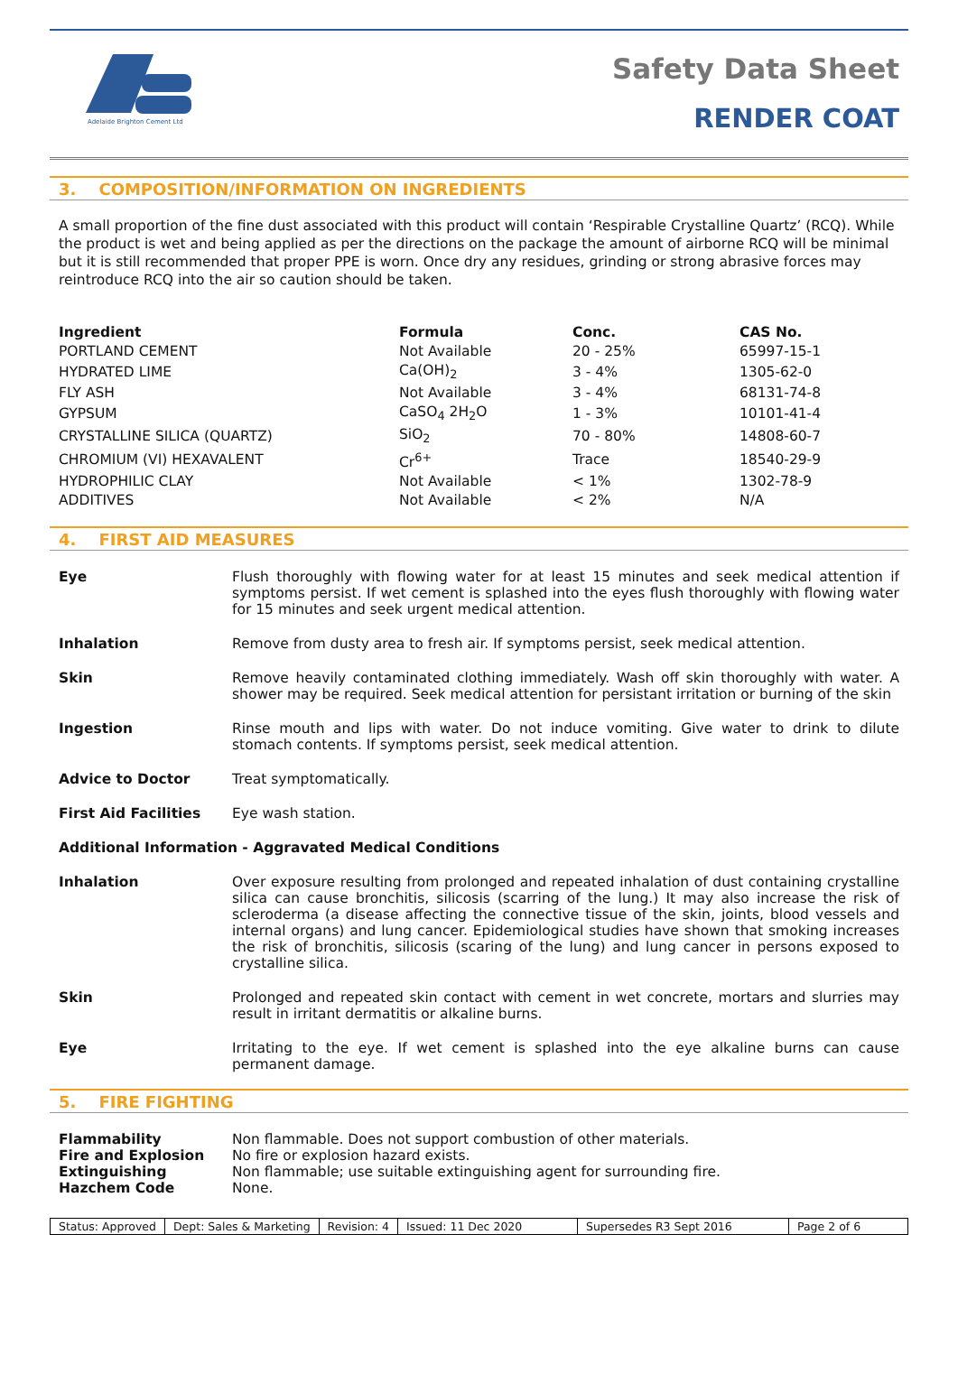Adelaide Brighton Cement Ltd
Safety Data Sheet
RENDER COAT
3. COMPOSITION/INFORMATION ON INGREDIENTS
A small proportion of the fine dust associated with this product will contain ‘Respirable Crystalline Quartz’ (RCQ). While the product is wet and being applied as per the directions on the package the amount of airborne RCQ will be minimal but it is still recommended that proper PPE is worn. Once dry any residues, grinding or strong abrasive forces may reintroduce RCQ into the air so caution should be taken.
| Ingredient | Formula | Conc. | CAS No. |
| --- | --- | --- | --- |
| PORTLAND CEMENT | Not Available | 20 - 25% | 65997-15-1 |
| HYDRATED LIME | Ca(OH)<sub>2</sub> | 3 - 4% | 1305-62-0 |
| FLY ASH | Not Available | 3 - 4% | 68131-74-8 |
| GYPSUM | CaSO<sub>4</sub> 2H<sub>2</sub>O | 1 - 3% | 10101-41-4 |
| CRYSTALLINE SILICA (QUARTZ) | SiO<sub>2</sub> | 70 - 80% | 14808-60-7 |
| CHROMIUM (VI) HEXAVALENT | Cr<sup>6+</sup> | Trace | 18540-29-9 |
| HYDROPHILIC CLAY | Not Available | < 1% | 1302-78-9 |
| ADDITIVES | Not Available | < 2% | N/A |
4. FIRST AID MEASURES
Eye Flush thoroughly with flowing water for at least 15 minutes and seek medical attention if symptoms persist. If wet cement is splashed into the eyes flush thoroughly with flowing water for 15 minutes and seek urgent medical attention.
Inhalation Remove from dusty area to fresh air. If symptoms persist, seek medical attention.
Skin Remove heavily contaminated clothing immediately. Wash off skin thoroughly with water. A shower may be required. Seek medical attention for persistant irritation or burning of the skin
Ingestion Rinse mouth and lips with water. Do not induce vomiting. Give water to drink to dilute stomach contents. If symptoms persist, seek medical attention.
Advice to Doctor Treat symptomatically.
First Aid Facilities Eye wash station.
Additional Information - Aggravated Medical Conditions
Inhalation Over exposure resulting from prolonged and repeated inhalation of dust containing crystalline silica can cause bronchitis, silicosis (scarring of the lung.) It may also increase the risk of scleroderma (a disease affecting the connective tissue of the skin, joints, blood vessels and internal organs) and lung cancer. Epidemiological studies have shown that smoking increases the risk of bronchitis, silicosis (scaring of the lung) and lung cancer in persons exposed to crystalline silica.
Skin Prolonged and repeated skin contact with cement in wet concrete, mortars and slurries may result in irritant dermatitis or alkaline burns.
Eye Irritating to the eye. If wet cement is splashed into the eye alkaline burns can cause permanent damage.
5. FIRE FIGHTING
Flammability Non flammable. Does not support combustion of other materials.
Fire and Explosion No fire or explosion hazard exists.
Extinguishing Non flammable; use suitable extinguishing agent for surrounding fire.
Hazchem Code None.
Status: Approved Dept: Sales & Marketing Revision: 4 Issued: 11 Dec 2020 Supersedes R3 Sept 2016 Page 2 of 6